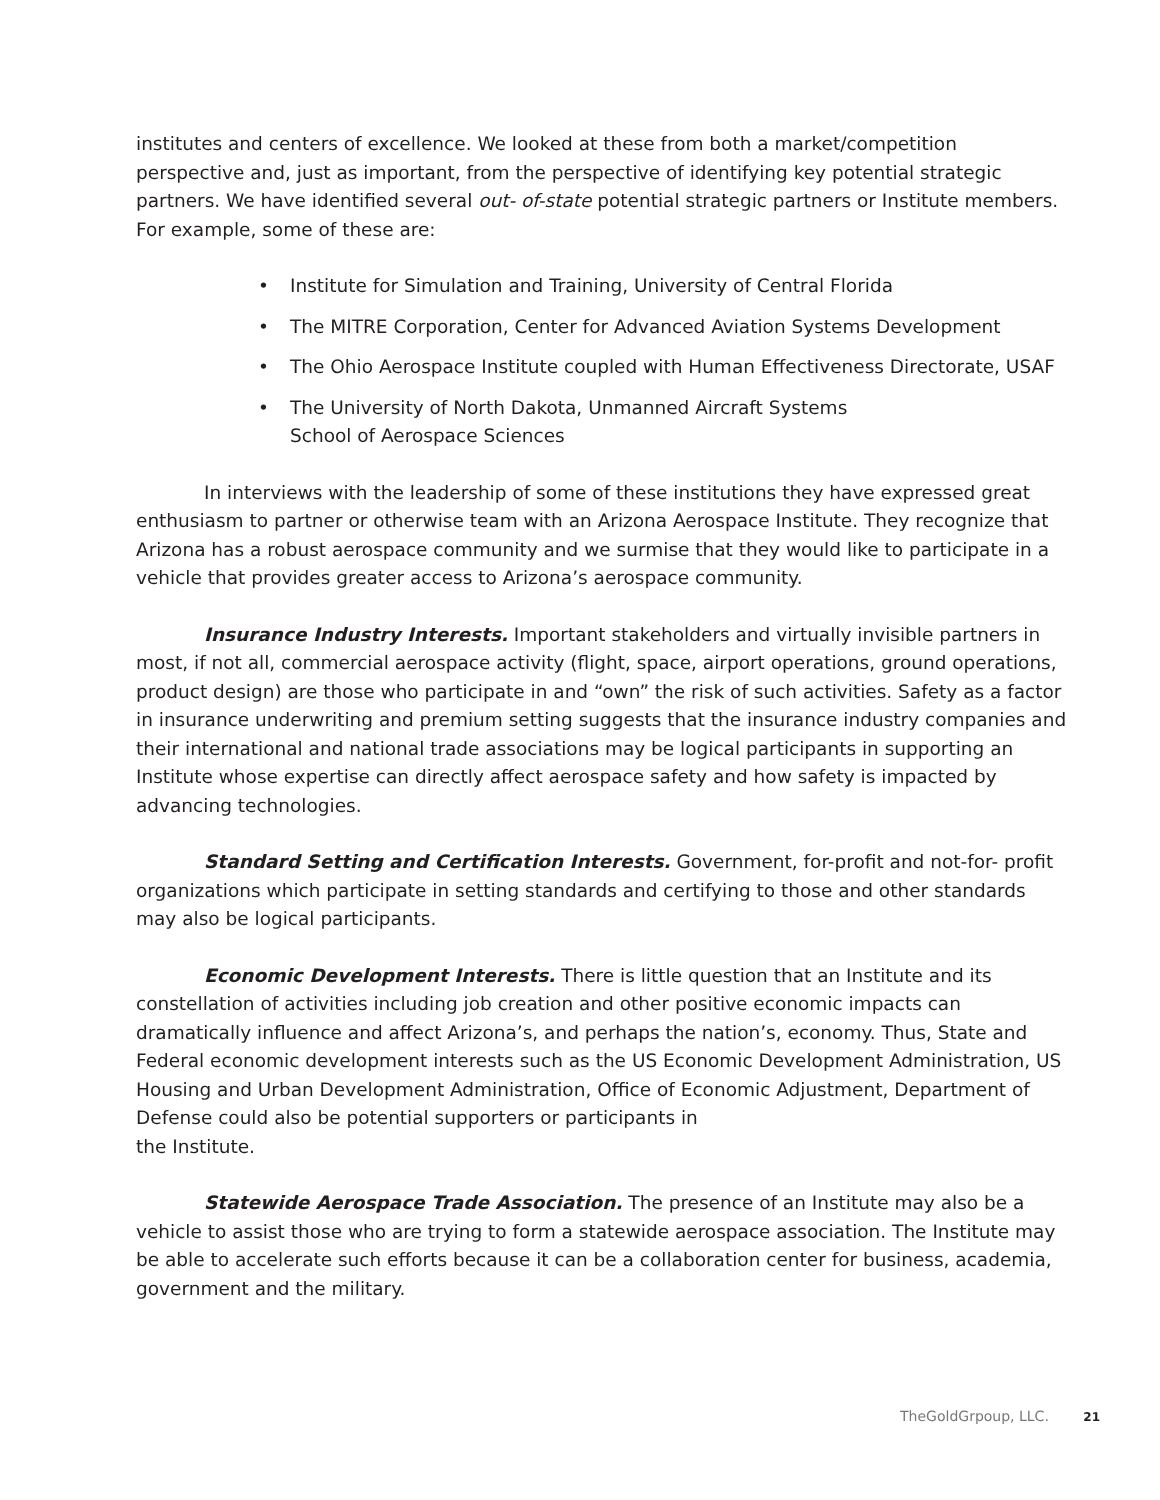institutes and centers of excellence. We looked at these from both a market/competition perspective and, just as important, from the perspective of identifying key potential strategic partners. We have identified several out- of-state potential strategic partners or Institute members. For example, some of these are:
• Institute for Simulation and Training, University of Central Florida
• The MITRE Corporation, Center for Advanced Aviation Systems Development
• The Ohio Aerospace Institute coupled with Human Effectiveness Directorate, USAF
• The University of North Dakota, Unmanned Aircraft Systems
School of Aerospace Sciences
In interviews with the leadership of some of these institutions they have expressed great enthusiasm to partner or otherwise team with an Arizona Aerospace Institute. They recognize that Arizona has a robust aerospace community and we surmise that they would like to participate in a vehicle that provides greater access to Arizona’s aerospace community.
Insurance Industry Interests. Important stakeholders and virtually invisible partners in most, if not all, commercial aerospace activity (flight, space, airport operations, ground operations, product design) are those who participate in and “own” the risk of such activities. Safety as a factor in insurance underwriting and premium setting suggests that the insurance industry companies and their international and national trade associations may be logical participants in supporting an Institute whose expertise can directly affect aerospace safety and how safety is impacted by advancing technologies.
Standard Setting and Certification Interests. Government, for-profit and not-for- profit organizations which participate in setting standards and certifying to those and other standards may also be logical participants.
Economic Development Interests. There is little question that an Institute and its constellation of activities including job creation and other positive economic impacts can dramatically influence and affect Arizona’s, and perhaps the nation’s, economy. Thus, State and Federal economic development interests such as the US Economic Development Administration, US Housing and Urban Development Administration, Office of Economic Adjustment, Department of Defense could also be potential supporters or participants in
the Institute.
Statewide Aerospace Trade Association. The presence of an Institute may also be a vehicle to assist those who are trying to form a statewide aerospace association. The Institute may be able to accelerate such efforts because it can be a collaboration center for business, academia, government and the military.
TheGoldGrpoup, LLC. 21